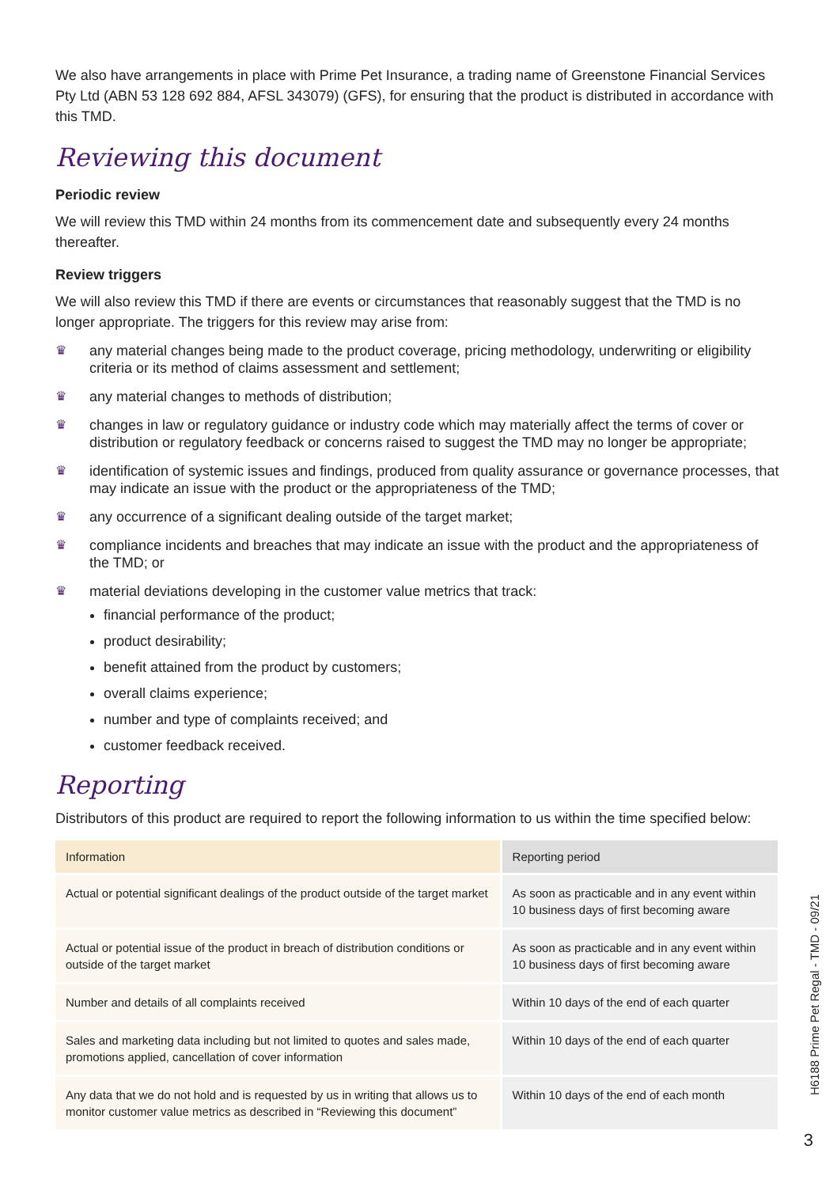We also have arrangements in place with Prime Pet Insurance, a trading name of Greenstone Financial Services Pty Ltd (ABN 53 128 692 884, AFSL 343079) (GFS), for ensuring that the product is distributed in accordance with this TMD.
Reviewing this document
Periodic review
We will review this TMD within 24 months from its commencement date and subsequently every 24 months thereafter.
Review triggers
We will also review this TMD if there are events or circumstances that reasonably suggest that the TMD is no longer appropriate. The triggers for this review may arise from:
♛ any material changes being made to the product coverage, pricing methodology, underwriting or eligibility criteria or its method of claims assessment and settlement;
♛ any material changes to methods of distribution;
♛ changes in law or regulatory guidance or industry code which may materially affect the terms of cover or distribution or regulatory feedback or concerns raised to suggest the TMD may no longer be appropriate;
♛ identification of systemic issues and findings, produced from quality assurance or governance processes, that may indicate an issue with the product or the appropriateness of the TMD;
♛ any occurrence of a significant dealing outside of the target market;
♛ compliance incidents and breaches that may indicate an issue with the product and the appropriateness of the TMD; or
♛ material deviations developing in the customer value metrics that track:
financial performance of the product;
product desirability;
benefit attained from the product by customers;
overall claims experience;
number and type of complaints received; and
customer feedback received.
Reporting
Distributors of this product are required to report the following information to us within the time specified below:
| Information | Reporting period |
| --- | --- |
| Actual or potential significant dealings of the product outside of the target market | As soon as practicable and in any event within 10 business days of first becoming aware |
| Actual or potential issue of the product in breach of distribution conditions or outside of the target market | As soon as practicable and in any event within 10 business days of first becoming aware |
| Number and details of all complaints received | Within 10 days of the end of each quarter |
| Sales and marketing data including but not limited to quotes and sales made, promotions applied, cancellation of cover information | Within 10 days of the end of each quarter |
| Any data that we do not hold and is requested by us in writing that allows us to monitor customer value metrics as described in “Reviewing this document” | Within 10 days of the end of each month |
H6188 Prime Pet Regal - TMD - 09/21
3